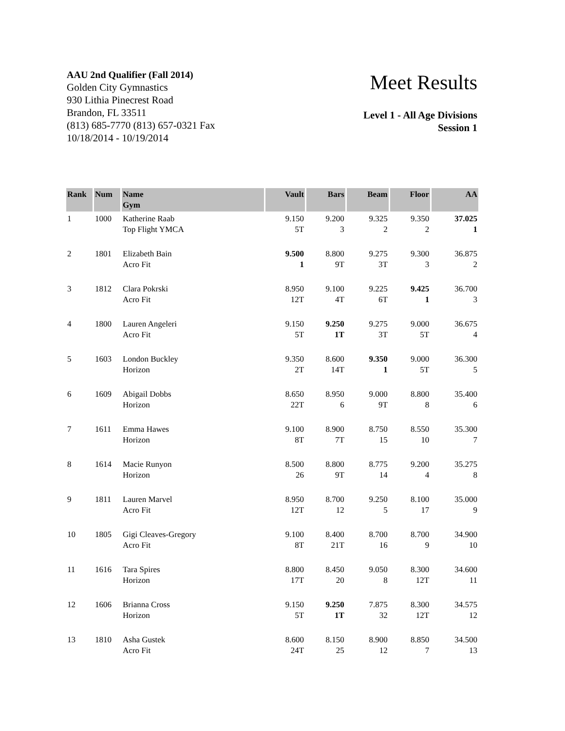AAU 2nd Qualifier (Fall 2014)
Golden City Gymnastics
930 Lithia Pinecrest Road
Brandon, FL 33511
(813) 685-7770 (813) 657-0321 Fax
10/18/2014 - 10/19/2014
Meet Results
Level 1 - All Age Divisions
Session 1
| Rank | Num | Name Gym | Vault | Bars | Beam | Floor | AA |
| --- | --- | --- | --- | --- | --- | --- | --- |
| 1 | 1000 | Katherine Raab Top Flight YMCA | 9.150 5T | 9.200 3 | 9.325 2 | 9.350 2 | 37.025 1 |
| 2 | 1801 | Elizabeth Bain Acro Fit | 9.500 1 | 8.800 9T | 9.275 3T | 9.300 3 | 36.875 2 |
| 3 | 1812 | Clara Pokrski Acro Fit | 8.950 12T | 9.100 4T | 9.225 6T | 9.425 1 | 36.700 3 |
| 4 | 1800 | Lauren Angeleri Acro Fit | 9.150 5T | 9.250 1T | 9.275 3T | 9.000 5T | 36.675 4 |
| 5 | 1603 | London Buckley Horizon | 9.350 2T | 8.600 14T | 9.350 1 | 9.000 5T | 36.300 5 |
| 6 | 1609 | Abigail Dobbs Horizon | 8.650 22T | 8.950 6 | 9.000 9T | 8.800 8 | 35.400 6 |
| 7 | 1611 | Emma Hawes Horizon | 9.100 8T | 8.900 7T | 8.750 15 | 8.550 10 | 35.300 7 |
| 8 | 1614 | Macie Runyon Horizon | 8.500 26 | 8.800 9T | 8.775 14 | 9.200 4 | 35.275 8 |
| 9 | 1811 | Lauren Marvel Acro Fit | 8.950 12T | 8.700 12 | 9.250 5 | 8.100 17 | 35.000 9 |
| 10 | 1805 | Gigi Cleaves-Gregory Acro Fit | 9.100 8T | 8.400 21T | 8.700 16 | 8.700 9 | 34.900 10 |
| 11 | 1616 | Tara Spires Horizon | 8.800 17T | 8.450 20 | 9.050 8 | 8.300 12T | 34.600 11 |
| 12 | 1606 | Brianna Cross Horizon | 9.150 5T | 9.250 1T | 7.875 32 | 8.300 12T | 34.575 12 |
| 13 | 1810 | Asha Gustek Acro Fit | 8.600 24T | 8.150 25 | 8.900 12 | 8.850 7 | 34.500 13 |